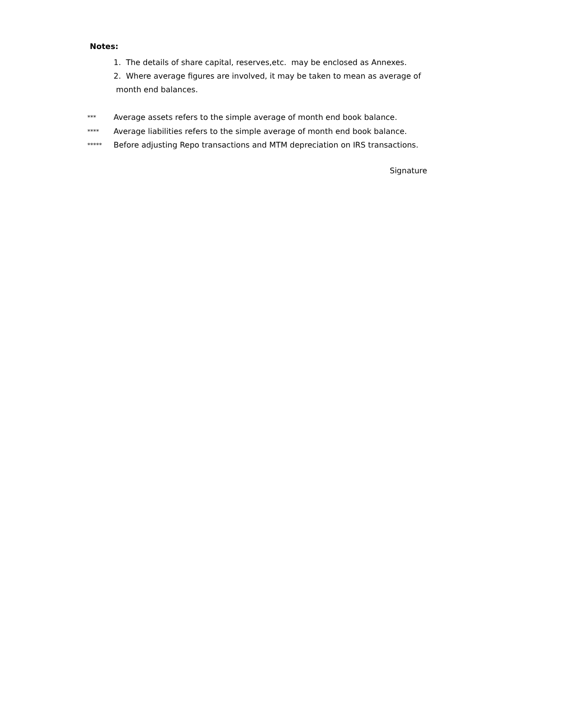Notes:
1. The details of share capital, reserves,etc. may be enclosed as Annexes.
2. Where average figures are involved, it may be taken to mean as average of
month end balances.
*** Average assets refers to the simple average of month end book balance.
**** Average liabilities refers to the simple average of month end book balance.
***** Before adjusting Repo transactions and MTM depreciation on IRS transactions.
Signature